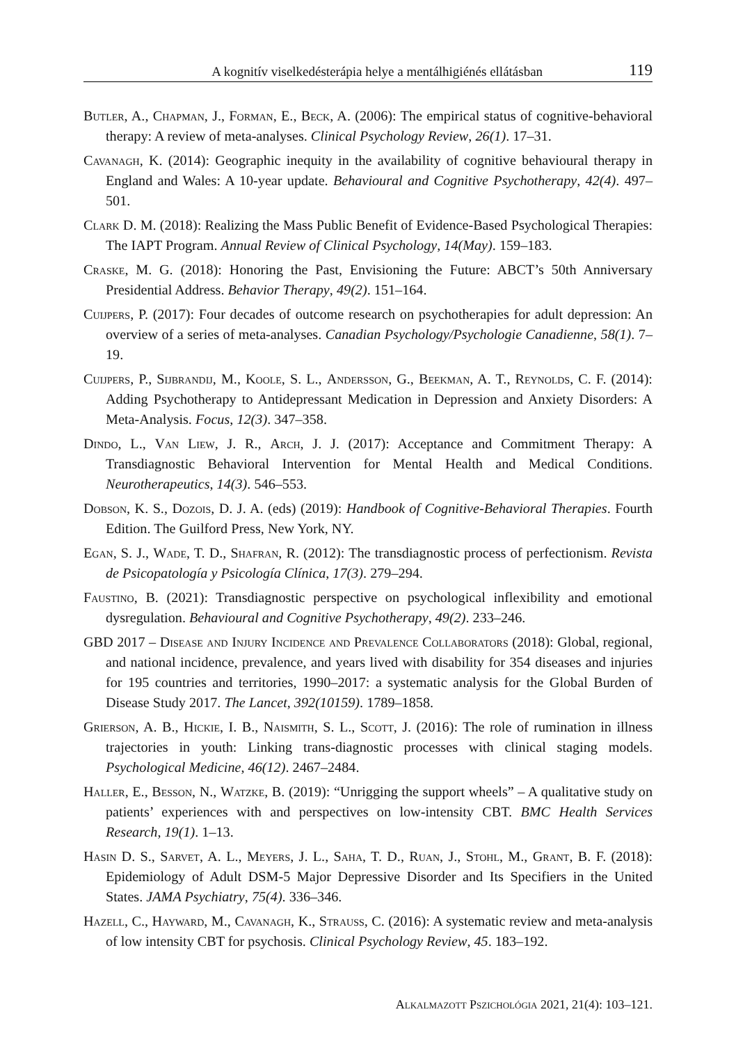A kognitív viselkedésterápia helye a mentálhigiénés ellátásban 119
Butler, A., Chapman, J., Forman, E., Beck, A. (2006): The empirical status of cognitive-behavioral therapy: A review of meta-analyses. Clinical Psychology Review, 26(1). 17–31.
Cavanagh, K. (2014): Geographic inequity in the availability of cognitive behavioural therapy in England and Wales: A 10-year update. Behavioural and Cognitive Psychotherapy, 42(4). 497–501.
Clark D. M. (2018): Realizing the Mass Public Benefit of Evidence-Based Psychological Therapies: The IAPT Program. Annual Review of Clinical Psychology, 14(May). 159–183.
Craske, M. G. (2018): Honoring the Past, Envisioning the Future: ABCT’s 50th Anniversary Presidential Address. Behavior Therapy, 49(2). 151–164.
Cuijpers, P. (2017): Four decades of outcome research on psychotherapies for adult depression: An overview of a series of meta-analyses. Canadian Psychology/Psychologie Canadienne, 58(1). 7–19.
Cuijpers, P., Sijbrandij, M., Koole, S. L., Andersson, G., Beekman, A. T., Reynolds, C. F. (2014): Adding Psychotherapy to Antidepressant Medication in Depression and Anxiety Disorders: A Meta-Analysis. Focus, 12(3). 347–358.
Dindo, L., Van Liew, J. R., Arch, J. J. (2017): Acceptance and Commitment Therapy: A Transdiagnostic Behavioral Intervention for Mental Health and Medical Conditions. Neurotherapeutics, 14(3). 546–553.
Dobson, K. S., Dozois, D. J. A. (eds) (2019): Handbook of Cognitive-Behavioral Therapies. Fourth Edition. The Guilford Press, New York, NY.
Egan, S. J., Wade, T. D., Shafran, R. (2012): The transdiagnostic process of perfectionism. Revista de Psicopatología y Psicología Clínica, 17(3). 279–294.
Faustino, B. (2021): Transdiagnostic perspective on psychological inflexibility and emotional dysregulation. Behavioural and Cognitive Psychotherapy, 49(2). 233–246.
GBD 2017 – Disease and Injury Incidence and Prevalence Collaborators (2018): Global, regional, and national incidence, prevalence, and years lived with disability for 354 diseases and injuries for 195 countries and territories, 1990–2017: a systematic analysis for the Global Burden of Disease Study 2017. The Lancet, 392(10159). 1789–1858.
Grierson, A. B., Hickie, I. B., Naismith, S. L., Scott, J. (2016): The role of rumination in illness trajectories in youth: Linking trans-diagnostic processes with clinical staging models. Psychological Medicine, 46(12). 2467–2484.
Haller, E., Besson, N., Watzke, B. (2019): “Unrigging the support wheels” – A qualitative study on patients’ experiences with and perspectives on low-intensity CBT. BMC Health Services Research, 19(1). 1–13.
Hasin D. S., Sarvet, A. L., Meyers, J. L., Saha, T. D., Ruan, J., Stohl, M., Grant, B. F. (2018): Epidemiology of Adult DSM-5 Major Depressive Disorder and Its Specifiers in the United States. JAMA Psychiatry, 75(4). 336–346.
Hazell, C., Hayward, M., Cavanagh, K., Strauss, C. (2016): A systematic review and meta-analysis of low intensity CBT for psychosis. Clinical Psychology Review, 45. 183–192.
Alkalmazott Pszichológia 2021, 21(4): 103–121.